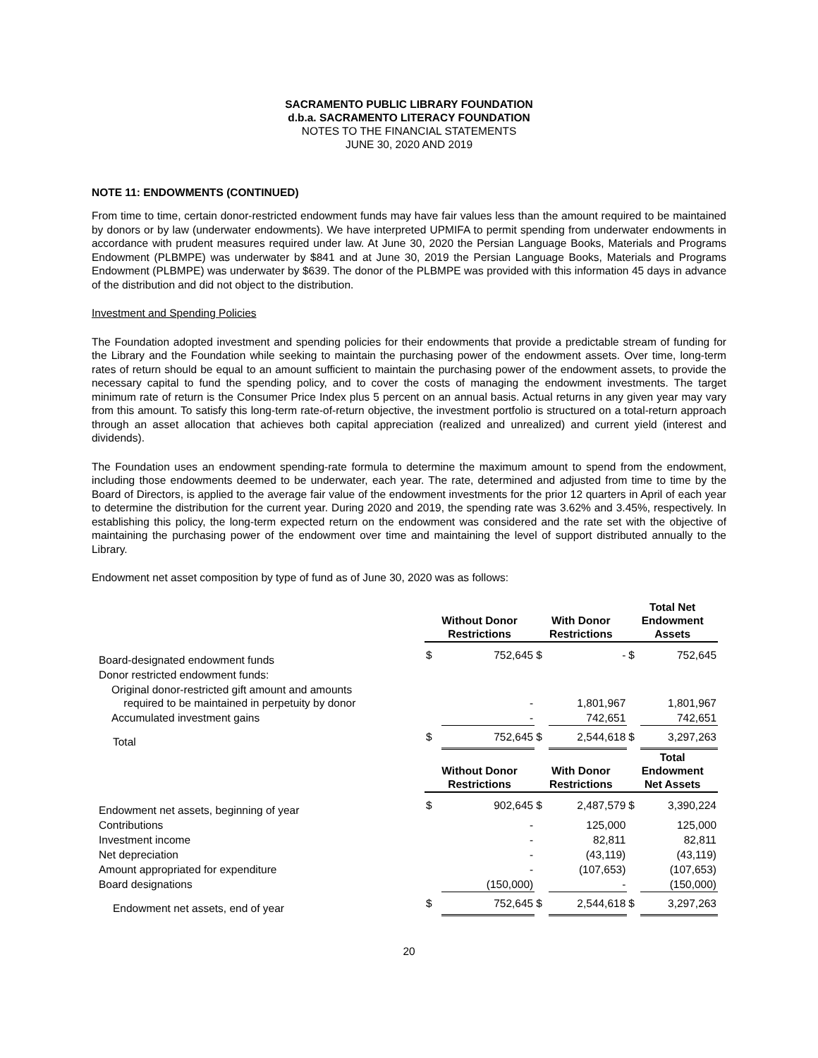SACRAMENTO PUBLIC LIBRARY FOUNDATION
d.b.a. SACRAMENTO LITERACY FOUNDATION
NOTES TO THE FINANCIAL STATEMENTS
JUNE 30, 2020 AND 2019
NOTE 11: ENDOWMENTS (CONTINUED)
From time to time, certain donor-restricted endowment funds may have fair values less than the amount required to be maintained by donors or by law (underwater endowments). We have interpreted UPMIFA to permit spending from underwater endowments in accordance with prudent measures required under law. At June 30, 2020 the Persian Language Books, Materials and Programs Endowment (PLBMPE) was underwater by $841 and at June 30, 2019 the Persian Language Books, Materials and Programs Endowment (PLBMPE) was underwater by $639. The donor of the PLBMPE was provided with this information 45 days in advance of the distribution and did not object to the distribution.
Investment and Spending Policies
The Foundation adopted investment and spending policies for their endowments that provide a predictable stream of funding for the Library and the Foundation while seeking to maintain the purchasing power of the endowment assets. Over time, long-term rates of return should be equal to an amount sufficient to maintain the purchasing power of the endowment assets, to provide the necessary capital to fund the spending policy, and to cover the costs of managing the endowment investments. The target minimum rate of return is the Consumer Price Index plus 5 percent on an annual basis. Actual returns in any given year may vary from this amount. To satisfy this long-term rate-of-return objective, the investment portfolio is structured on a total-return approach through an asset allocation that achieves both capital appreciation (realized and unrealized) and current yield (interest and dividends).
The Foundation uses an endowment spending-rate formula to determine the maximum amount to spend from the endowment, including those endowments deemed to be underwater, each year. The rate, determined and adjusted from time to time by the Board of Directors, is applied to the average fair value of the endowment investments for the prior 12 quarters in April of each year to determine the distribution for the current year. During 2020 and 2019, the spending rate was 3.62% and 3.45%, respectively. In establishing this policy, the long-term expected return on the endowment was considered and the rate set with the objective of maintaining the purchasing power of the endowment over time and maintaining the level of support distributed annually to the Library.
Endowment net asset composition by type of fund as of June 30, 2020 was as follows:
| | Without Donor Restrictions | | With Donor Restrictions | | Total Net Endowment Assets | |
| --- | --- | --- | --- | --- | --- | --- |
| Board-designated endowment funds | $ | 752,645 | $ | - | $ | 752,645 |
| Donor restricted endowment funds: | | | | | | |
| Original donor-restricted gift amount and amounts required to be maintained in perpetuity by donor | | - | | 1,801,967 | | 1,801,967 |
| Accumulated investment gains | | - | | 742,651 | | 742,651 |
| Total | $ | 752,645 | $ | 2,544,618 | $ | 3,297,263 |
| | Without Donor Restrictions | | With Donor Restrictions | | Total Endowment Net Assets | |
| Endowment net assets, beginning of year | $ | 902,645 | $ | 2,487,579 | $ | 3,390,224 |
| Contributions | | - | | 125,000 | | 125,000 |
| Investment income | | - | | 82,811 | | 82,811 |
| Net depreciation | | - | | (43,119) | | (43,119) |
| Amount appropriated for expenditure | | - | | (107,653) | | (107,653) |
| Board designations | | (150,000) | | - | | (150,000) |
| Endowment net assets, end of year | $ | 752,645 | $ | 2,544,618 | $ | 3,297,263 |
20